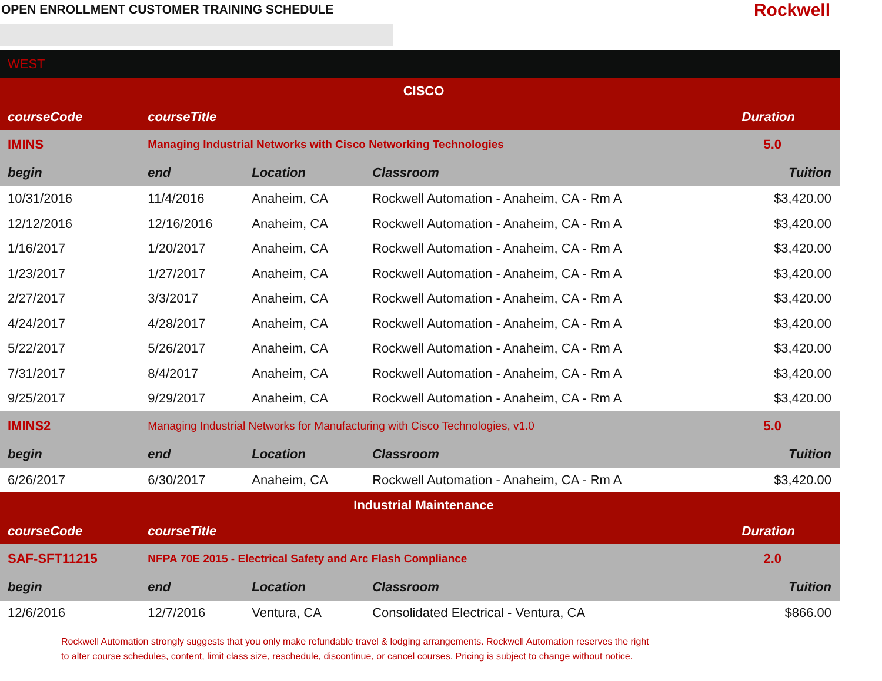OPEN ENROLLMENT CUSTOMER TRAINING SCHEDULE
Rockwell
| WEST | | | | |
| CISCO | | | | |
| courseCode | courseTitle | | | Duration |
| IMINS | Managing Industrial Networks with Cisco Networking Technologies | | | 5.0 |
| begin | end | Location | Classroom | Tuition |
| 10/31/2016 | 11/4/2016 | Anaheim, CA | Rockwell Automation - Anaheim, CA - Rm A | $3,420.00 |
| 12/12/2016 | 12/16/2016 | Anaheim, CA | Rockwell Automation - Anaheim, CA - Rm A | $3,420.00 |
| 1/16/2017 | 1/20/2017 | Anaheim, CA | Rockwell Automation - Anaheim, CA - Rm A | $3,420.00 |
| 1/23/2017 | 1/27/2017 | Anaheim, CA | Rockwell Automation - Anaheim, CA - Rm A | $3,420.00 |
| 2/27/2017 | 3/3/2017 | Anaheim, CA | Rockwell Automation - Anaheim, CA - Rm A | $3,420.00 |
| 4/24/2017 | 4/28/2017 | Anaheim, CA | Rockwell Automation - Anaheim, CA - Rm A | $3,420.00 |
| 5/22/2017 | 5/26/2017 | Anaheim, CA | Rockwell Automation - Anaheim, CA - Rm A | $3,420.00 |
| 7/31/2017 | 8/4/2017 | Anaheim, CA | Rockwell Automation - Anaheim, CA - Rm A | $3,420.00 |
| 9/25/2017 | 9/29/2017 | Anaheim, CA | Rockwell Automation - Anaheim, CA - Rm A | $3,420.00 |
| IMINS2 | Managing Industrial Networks for Manufacturing with Cisco Technologies, v1.0 | | | 5.0 |
| begin | end | Location | Classroom | Tuition |
| 6/26/2017 | 6/30/2017 | Anaheim, CA | Rockwell Automation - Anaheim, CA - Rm A | $3,420.00 |
| Industrial Maintenance | | | | |
| courseCode | courseTitle | | | Duration |
| SAF-SFT11215 | NFPA 70E 2015 - Electrical Safety and Arc Flash Compliance | | | 2.0 |
| begin | end | Location | Classroom | Tuition |
| 12/6/2016 | 12/7/2016 | Ventura, CA | Consolidated Electrical - Ventura, CA | $866.00 |
Rockwell Automation strongly suggests that you only make refundable travel & lodging arrangements. Rockwell Automation reserves the right
to alter course schedules, content, limit class size, reschedule, discontinue, or cancel courses. Pricing is subject to change without notice.